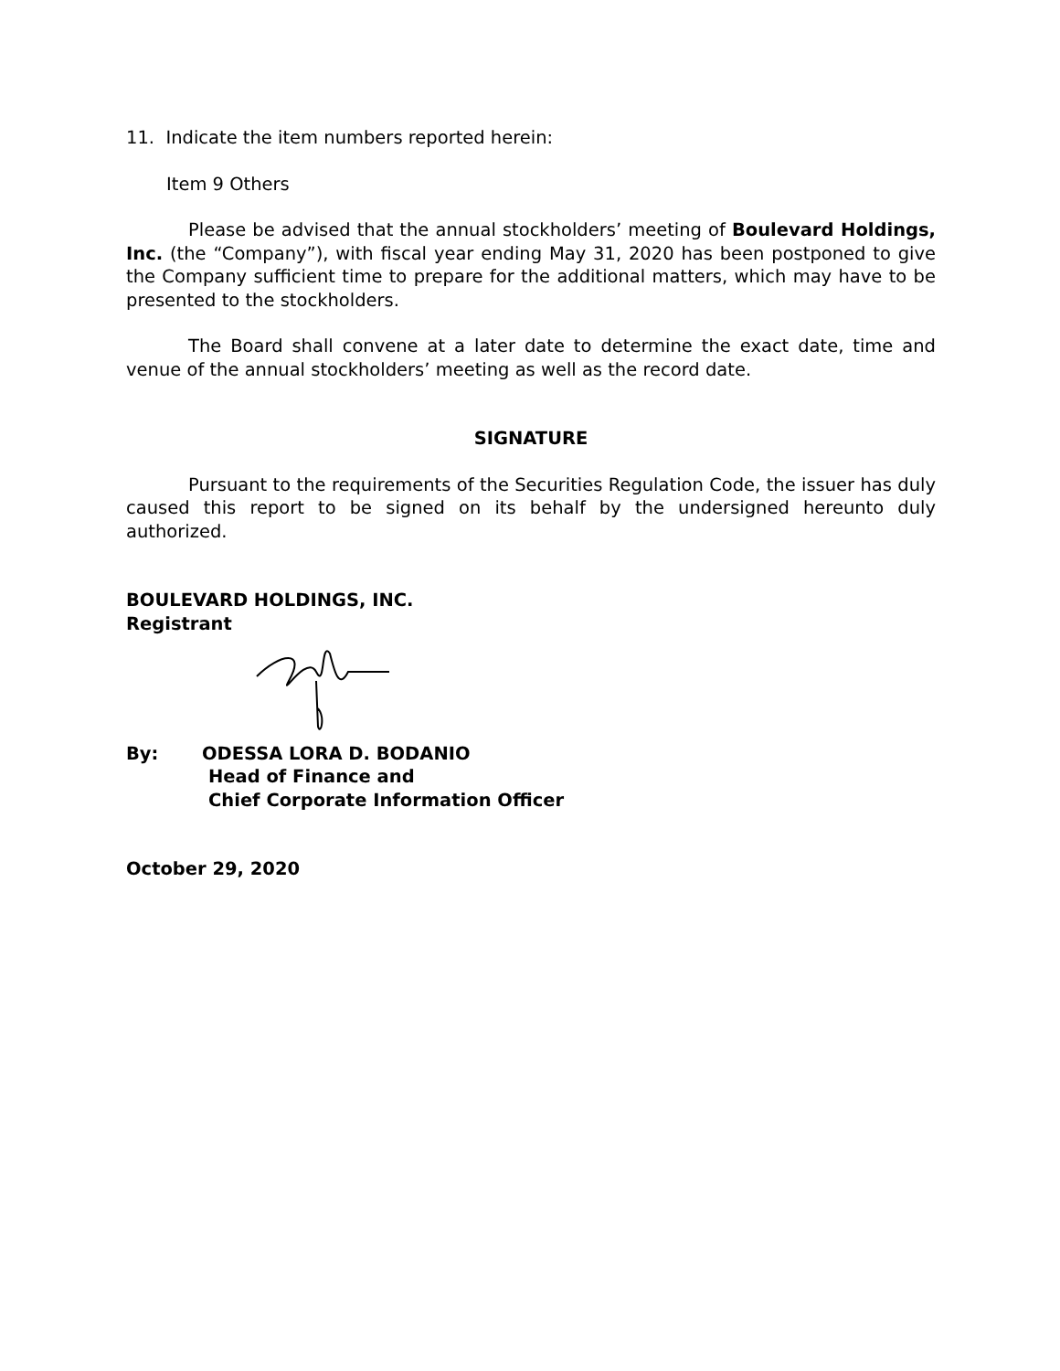11. Indicate the item numbers reported herein:
Item 9 Others
Please be advised that the annual stockholders’ meeting of Boulevard Holdings, Inc. (the “Company”), with fiscal year ending May 31, 2020 has been postponed to give the Company sufficient time to prepare for the additional matters, which may have to be presented to the stockholders.
The Board shall convene at a later date to determine the exact date, time and venue of the annual stockholders’ meeting as well as the record date.
SIGNATURE
Pursuant to the requirements of the Securities Regulation Code, the issuer has duly caused this report to be signed on its behalf by the undersigned hereunto duly authorized.
BOULEVARD HOLDINGS, INC.
Registrant
By: ODESSA LORA D. BODANIO
Head of Finance and
Chief Corporate Information Officer
October 29, 2020